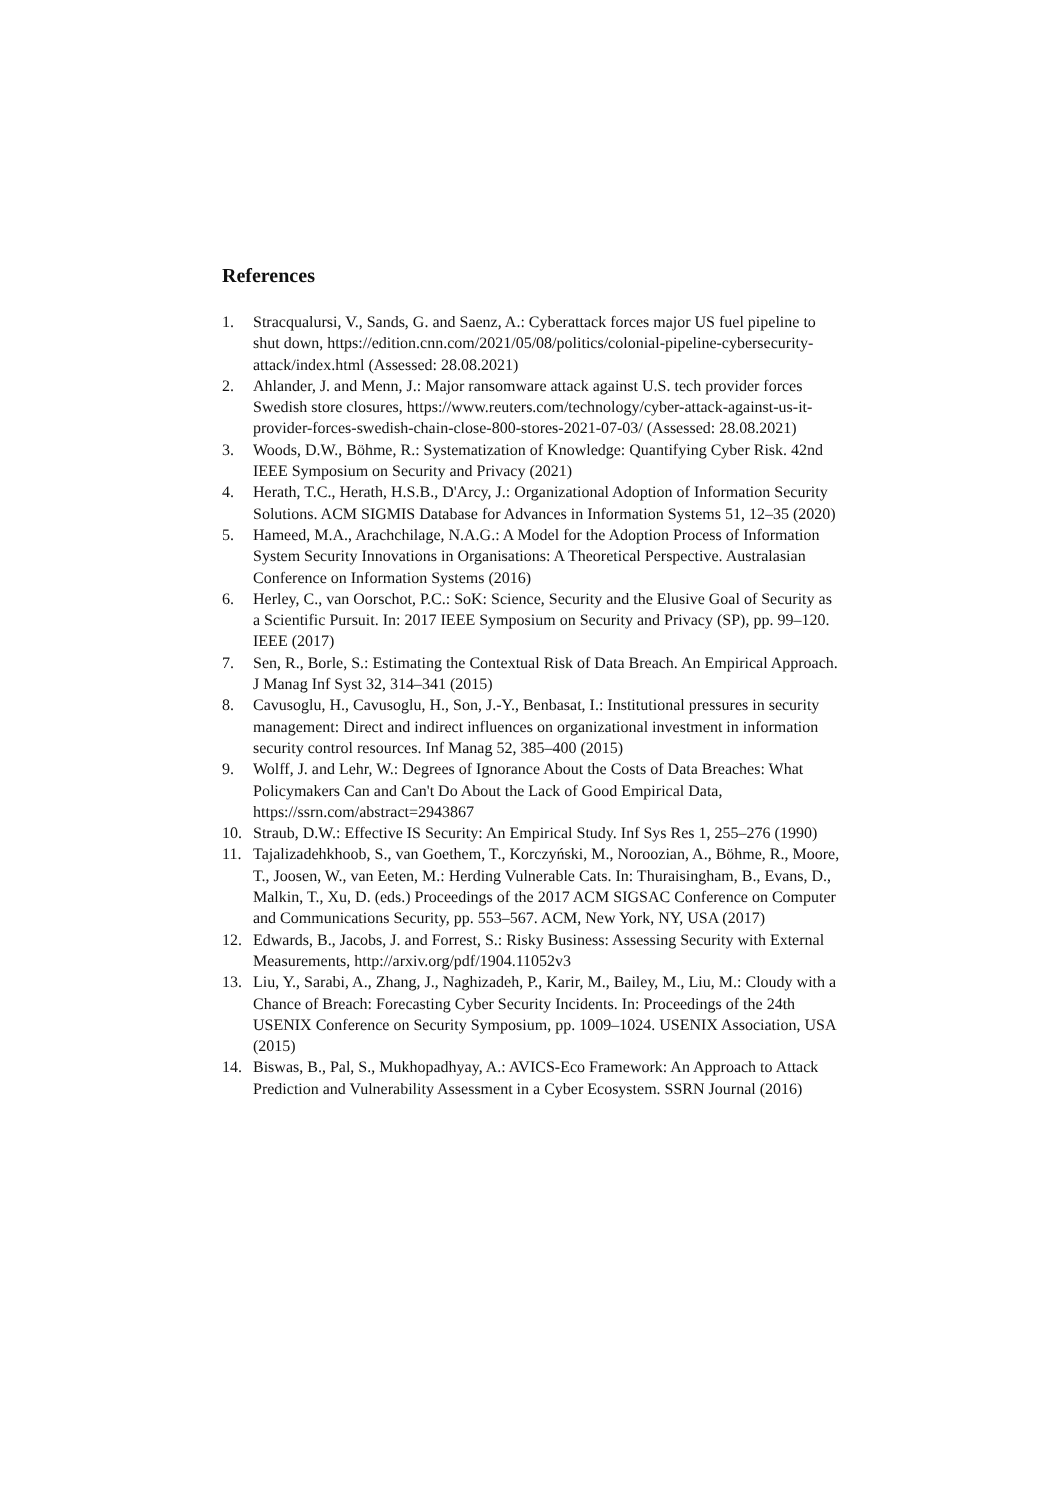References
1. Stracqualursi, V., Sands, G. and Saenz, A.: Cyberattack forces major US fuel pipeline to shut down, https://edition.cnn.com/2021/05/08/politics/colonial-pipeline-cybersecurity-attack/index.html (Assessed: 28.08.2021)
2. Ahlander, J. and Menn, J.: Major ransomware attack against U.S. tech provider forces Swedish store closures, https://www.reuters.com/technology/cyber-attack-against-us-it-provider-forces-swedish-chain-close-800-stores-2021-07-03/ (Assessed: 28.08.2021)
3. Woods, D.W., Böhme, R.: Systematization of Knowledge: Quantifying Cyber Risk. 42nd IEEE Symposium on Security and Privacy (2021)
4. Herath, T.C., Herath, H.S.B., D'Arcy, J.: Organizational Adoption of Information Security Solutions. ACM SIGMIS Database for Advances in Information Systems 51, 12–35 (2020)
5. Hameed, M.A., Arachchilage, N.A.G.: A Model for the Adoption Process of Information System Security Innovations in Organisations: A Theoretical Perspective. Australasian Conference on Information Systems (2016)
6. Herley, C., van Oorschot, P.C.: SoK: Science, Security and the Elusive Goal of Security as a Scientific Pursuit. In: 2017 IEEE Symposium on Security and Privacy (SP), pp. 99–120. IEEE (2017)
7. Sen, R., Borle, S.: Estimating the Contextual Risk of Data Breach. An Empirical Approach. J Manag Inf Syst 32, 314–341 (2015)
8. Cavusoglu, H., Cavusoglu, H., Son, J.-Y., Benbasat, I.: Institutional pressures in security management: Direct and indirect influences on organizational investment in information security control resources. Inf Manag 52, 385–400 (2015)
9. Wolff, J. and Lehr, W.: Degrees of Ignorance About the Costs of Data Breaches: What Policymakers Can and Can't Do About the Lack of Good Empirical Data, https://ssrn.com/abstract=2943867
10. Straub, D.W.: Effective IS Security: An Empirical Study. Inf Sys Res 1, 255–276 (1990)
11. Tajalizadehkhoob, S., van Goethem, T., Korczyński, M., Noroozian, A., Böhme, R., Moore, T., Joosen, W., van Eeten, M.: Herding Vulnerable Cats. In: Thuraisingham, B., Evans, D., Malkin, T., Xu, D. (eds.) Proceedings of the 2017 ACM SIGSAC Conference on Computer and Communications Security, pp. 553–567. ACM, New York, NY, USA (2017)
12. Edwards, B., Jacobs, J. and Forrest, S.: Risky Business: Assessing Security with External Measurements, http://arxiv.org/pdf/1904.11052v3
13. Liu, Y., Sarabi, A., Zhang, J., Naghizadeh, P., Karir, M., Bailey, M., Liu, M.: Cloudy with a Chance of Breach: Forecasting Cyber Security Incidents. In: Proceedings of the 24th USENIX Conference on Security Symposium, pp. 1009–1024. USENIX Association, USA (2015)
14. Biswas, B., Pal, S., Mukhopadhyay, A.: AVICS-Eco Framework: An Approach to Attack Prediction and Vulnerability Assessment in a Cyber Ecosystem. SSRN Journal (2016)